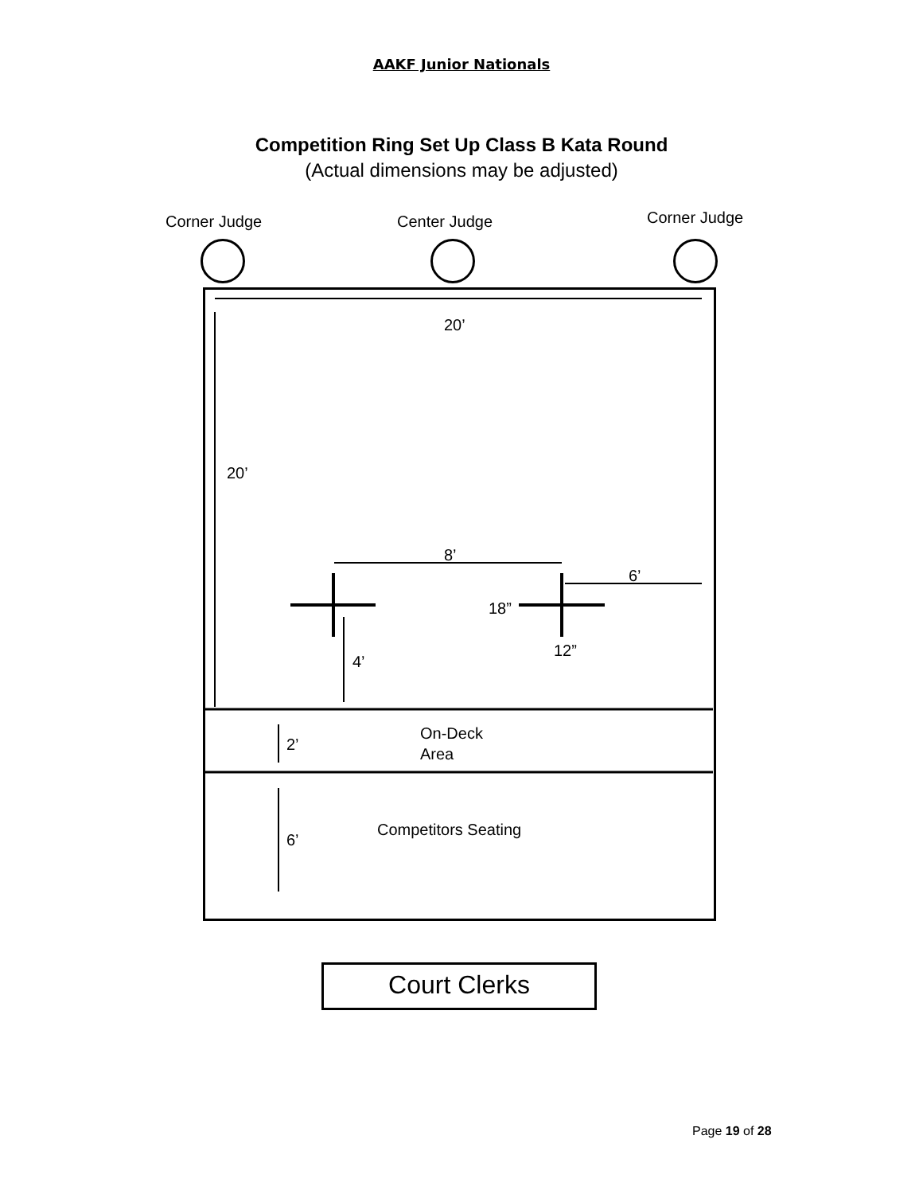AAKF Junior Nationals
Competition Ring Set Up Class B Kata Round
(Actual dimensions may be adjusted)
Corner Judge Center Judge Corner Judge
20’
20’
8’
6’
18”
12”
4’
2’
On-Deck
Area
Competitors Seating
6’
Court Clerks
Page 19 of 28